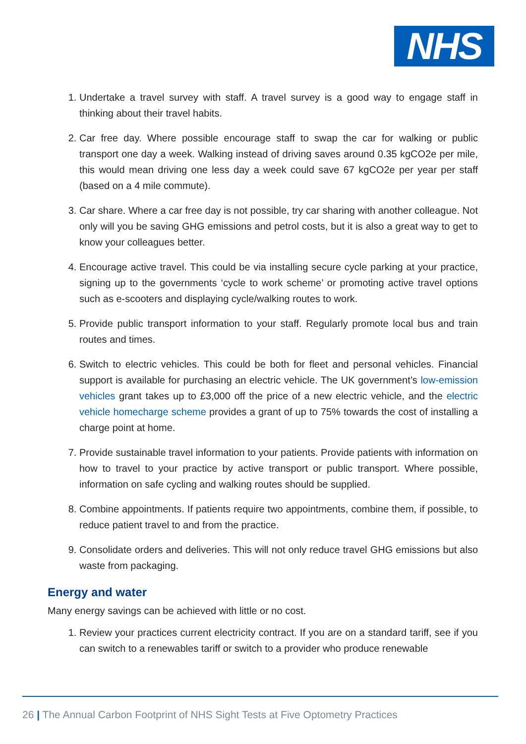NHS
1. Undertake a travel survey with staff. A travel survey is a good way to engage staff in thinking about their travel habits.
2. Car free day. Where possible encourage staff to swap the car for walking or public transport one day a week. Walking instead of driving saves around 0.35 kgCO2e per mile, this would mean driving one less day a week could save 67 kgCO2e per year per staff (based on a 4 mile commute).
3. Car share. Where a car free day is not possible, try car sharing with another colleague. Not only will you be saving GHG emissions and petrol costs, but it is also a great way to get to know your colleagues better.
4. Encourage active travel. This could be via installing secure cycle parking at your practice, signing up to the governments ‘cycle to work scheme’ or promoting active travel options such as e-scooters and displaying cycle/walking routes to work.
5. Provide public transport information to your staff. Regularly promote local bus and train routes and times.
6. Switch to electric vehicles. This could be both for fleet and personal vehicles. Financial support is available for purchasing an electric vehicle. The UK government’s low-emission vehicles grant takes up to £3,000 off the price of a new electric vehicle, and the electric vehicle homecharge scheme provides a grant of up to 75% towards the cost of installing a charge point at home.
7. Provide sustainable travel information to your patients. Provide patients with information on how to travel to your practice by active transport or public transport. Where possible, information on safe cycling and walking routes should be supplied.
8. Combine appointments. If patients require two appointments, combine them, if possible, to reduce patient travel to and from the practice.
9. Consolidate orders and deliveries. This will not only reduce travel GHG emissions but also waste from packaging.
Energy and water
Many energy savings can be achieved with little or no cost.
1. Review your practices current electricity contract. If you are on a standard tariff, see if you can switch to a renewables tariff or switch to a provider who produce renewable
26 | The Annual Carbon Footprint of NHS Sight Tests at Five Optometry Practices